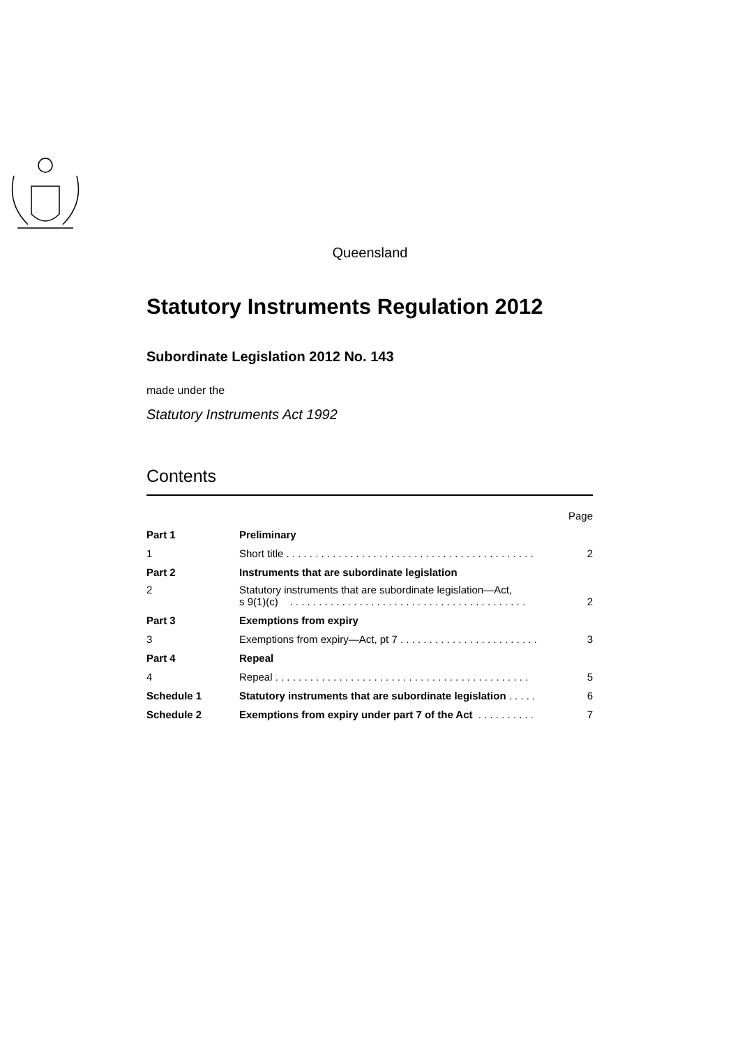Queensland
Statutory Instruments Regulation 2012
Subordinate Legislation 2012 No. 143
made under the
Statutory Instruments Act 1992
Contents
| | | Page |
| Part 1 | Preliminary | |
| 1 | Short title . . . . . . . . . . . . . . . . . . . . . . . . . . . . . . . . . . . . . . . . . . . | 2 |
| Part 2 | Instruments that are subordinate legislation | |
| 2 | Statutory instruments that are subordinate legislation—Act, s 9(1)(c) . . . . . . . . . . . . . . . . . . . . . . . . . . . . . . . . . . . . . . . . . | 2 |
| Part 3 | Exemptions from expiry | |
| 3 | Exemptions from expiry—Act, pt 7 . . . . . . . . . . . . . . . . . . . . . . . . | 3 |
| Part 4 | Repeal | |
| 4 | Repeal . . . . . . . . . . . . . . . . . . . . . . . . . . . . . . . . . . . . . . . . . . . . | 5 |
| Schedule 1 | Statutory instruments that are subordinate legislation . . . . . | 6 |
| Schedule 2 | Exemptions from expiry under part 7 of the Act . . . . . . . . . . | 7 |